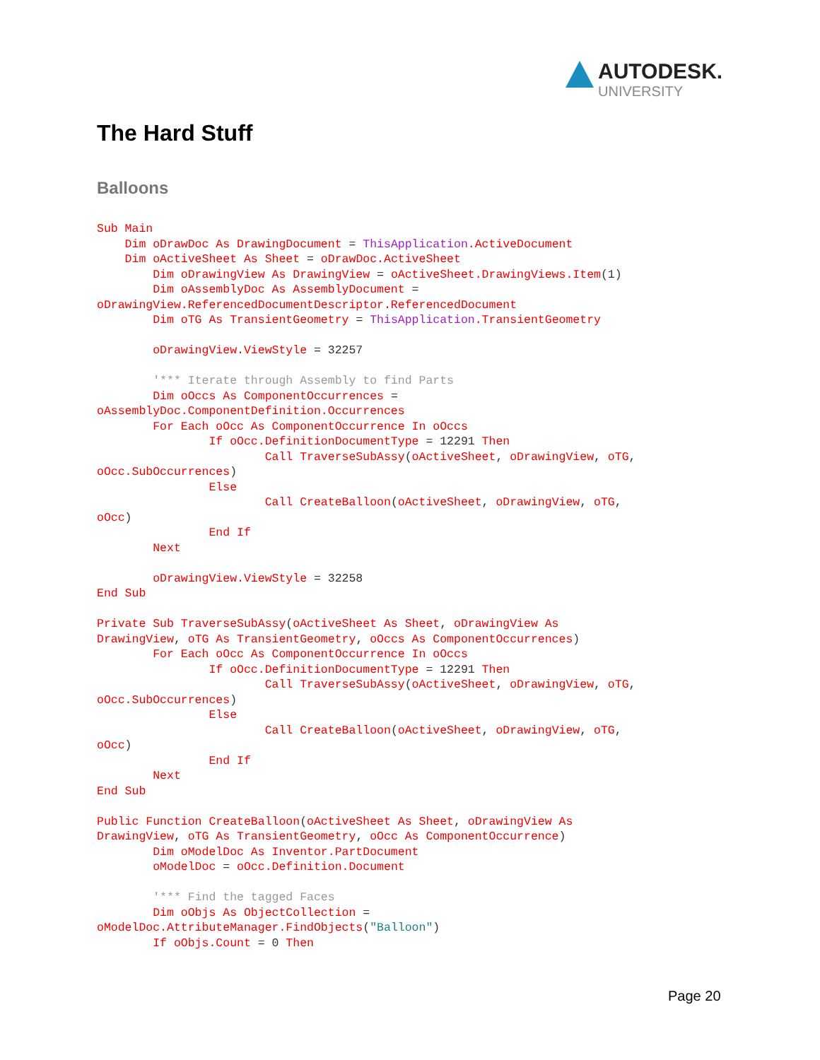AUTODESK.
UNIVERSITY
The Hard Stuff
Balloons
Sub Main
    Dim oDrawDoc As DrawingDocument = ThisApplication.ActiveDocument
    Dim oActiveSheet As Sheet = oDrawDoc.ActiveSheet
        Dim oDrawingView As DrawingView = oActiveSheet.DrawingViews.Item(1)
        Dim oAssemblyDoc As AssemblyDocument =
oDrawingView.ReferencedDocumentDescriptor.ReferencedDocument
        Dim oTG As TransientGeometry = ThisApplication.TransientGeometry

        oDrawingView.ViewStyle = 32257

        '*** Iterate through Assembly to find Parts
        Dim oOccs As ComponentOccurrences =
oAssemblyDoc.ComponentDefinition.Occurrences
        For Each oOcc As ComponentOccurrence In oOccs
                If oOcc.DefinitionDocumentType = 12291 Then
                        Call TraverseSubAssy(oActiveSheet, oDrawingView, oTG,
oOcc.SubOccurrences)
                Else
                        Call CreateBalloon(oActiveSheet, oDrawingView, oTG,
oOcc)
                End If
        Next

        oDrawingView.ViewStyle = 32258
End Sub

Private Sub TraverseSubAssy(oActiveSheet As Sheet, oDrawingView As
DrawingView, oTG As TransientGeometry, oOccs As ComponentOccurrences)
        For Each oOcc As ComponentOccurrence In oOccs
                If oOcc.DefinitionDocumentType = 12291 Then
                        Call TraverseSubAssy(oActiveSheet, oDrawingView, oTG,
oOcc.SubOccurrences)
                Else
                        Call CreateBalloon(oActiveSheet, oDrawingView, oTG,
oOcc)
                End If
        Next
End Sub

Public Function CreateBalloon(oActiveSheet As Sheet, oDrawingView As
DrawingView, oTG As TransientGeometry, oOcc As ComponentOccurrence)
        Dim oModelDoc As Inventor.PartDocument
        oModelDoc = oOcc.Definition.Document

        '*** Find the tagged Faces
        Dim oObjs As ObjectCollection =
oModelDoc.AttributeManager.FindObjects("Balloon")
        If oObjs.Count = 0 Then
Page 20